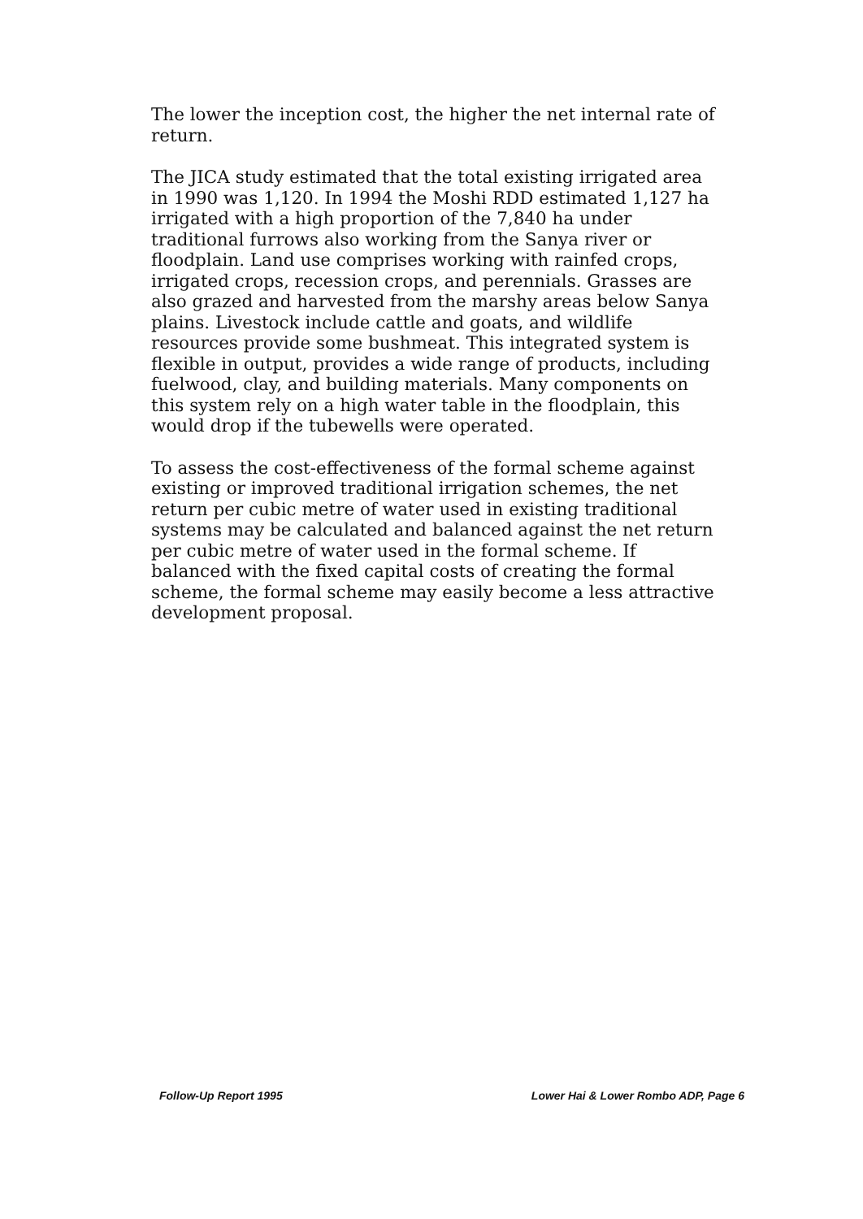The lower the inception cost, the higher the net internal rate of return.
The JICA study estimated that the total existing irrigated area in 1990 was 1,120. In 1994 the Moshi RDD estimated 1,127 ha irrigated with a high proportion of the 7,840 ha under traditional furrows also working from the Sanya river or floodplain. Land use comprises working with rainfed crops, irrigated crops, recession crops, and perennials. Grasses are also grazed and harvested from the marshy areas below Sanya plains. Livestock include cattle and goats, and wildlife resources provide some bushmeat. This integrated system is flexible in output, provides a wide range of products, including fuelwood, clay, and building materials. Many components on this system rely on a high water table in the floodplain, this would drop if the tubewells were operated.
To assess the cost-effectiveness of the formal scheme against existing or improved traditional irrigation schemes, the net return per cubic metre of water used in existing traditional systems may be calculated and balanced against the net return per cubic metre of water used in the formal scheme. If balanced with the fixed capital costs of creating the formal scheme, the formal scheme may easily become a less attractive development proposal.
Follow-Up Report 1995 Lower Hai & Lower Rombo ADP, Page 6